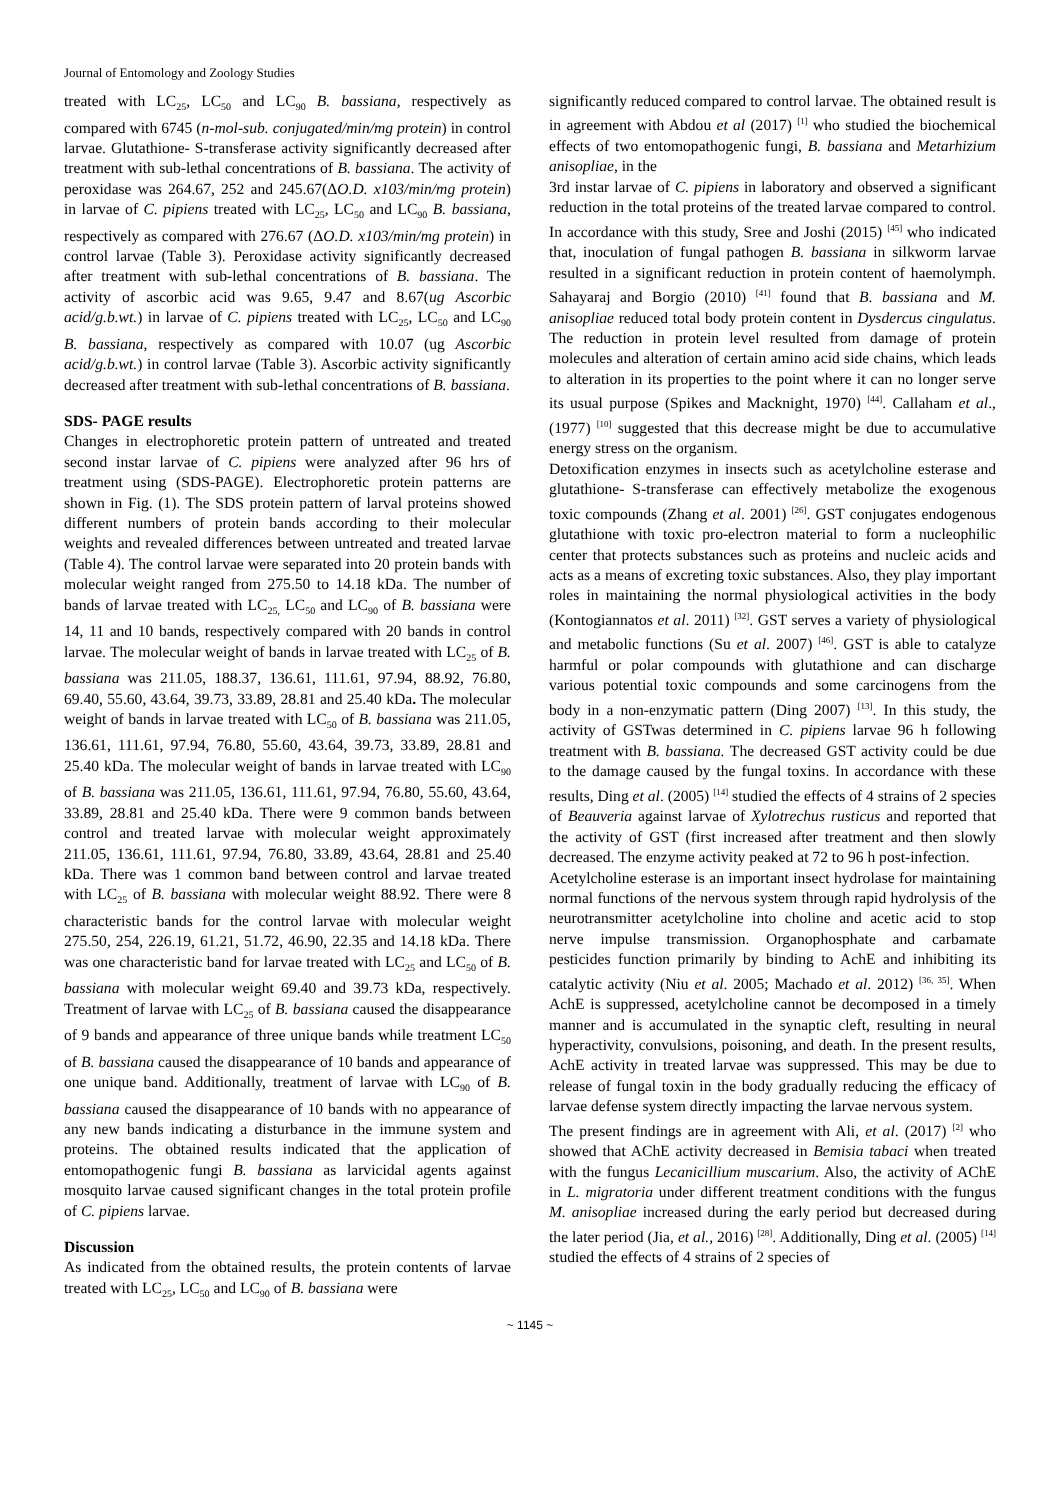Journal of Entomology and Zoology Studies
treated with LC<sub>25</sub>, LC<sub>50</sub> and LC<sub>90</sub> B. bassiana, respectively as compared with 6745 (n-mol-sub. conjugated/min/mg protein) in control larvae. Glutathione- S-transferase activity significantly decreased after treatment with sub-lethal concentrations of B. bassiana. The activity of peroxidase was 264.67, 252 and 245.67(ΔO.D. x103/min/mg protein) in larvae of C. pipiens treated with LC<sub>25</sub>, LC<sub>50</sub> and LC<sub>90</sub> B. bassiana, respectively as compared with 276.67 (ΔO.D. x103/min/mg protein) in control larvae (Table 3). Peroxidase activity significantly decreased after treatment with sub-lethal concentrations of B. bassiana. The activity of ascorbic acid was 9.65, 9.47 and 8.67(ug Ascorbic acid/g.b.wt.) in larvae of C. pipiens treated with LC<sub>25</sub>, LC<sub>50</sub> and LC<sub>90</sub> B. bassiana, respectively as compared with 10.07 (ug Ascorbic acid/g.b.wt.) in control larvae (Table 3). Ascorbic activity significantly decreased after treatment with sub-lethal concentrations of B. bassiana.
SDS- PAGE results
Changes in electrophoretic protein pattern of untreated and treated second instar larvae of C. pipiens were analyzed after 96 hrs of treatment using (SDS-PAGE). Electrophoretic protein patterns are shown in Fig. (1). The SDS protein pattern of larval proteins showed different numbers of protein bands according to their molecular weights and revealed differences between untreated and treated larvae (Table 4). The control larvae were separated into 20 protein bands with molecular weight ranged from 275.50 to 14.18 kDa. The number of bands of larvae treated with LC<sub>25,</sub> LC<sub>50</sub> and LC<sub>90</sub> of B. bassiana were 14, 11 and 10 bands, respectively compared with 20 bands in control larvae. The molecular weight of bands in larvae treated with LC<sub>25</sub> of B. bassiana was 211.05, 188.37, 136.61, 111.61, 97.94, 88.92, 76.80, 69.40, 55.60, 43.64, 39.73, 33.89, 28.81 and 25.40 kDa. The molecular weight of bands in larvae treated with LC<sub>50</sub> of B. bassiana was 211.05, 136.61, 111.61, 97.94, 76.80, 55.60, 43.64, 39.73, 33.89, 28.81 and 25.40 kDa. The molecular weight of bands in larvae treated with LC<sub>90</sub> of B. bassiana was 211.05, 136.61, 111.61, 97.94, 76.80, 55.60, 43.64, 33.89, 28.81 and 25.40 kDa. There were 9 common bands between control and treated larvae with molecular weight approximately 211.05, 136.61, 111.61, 97.94, 76.80, 33.89, 43.64, 28.81 and 25.40 kDa. There was 1 common band between control and larvae treated with LC<sub>25</sub> of B. bassiana with molecular weight 88.92. There were 8 characteristic bands for the control larvae with molecular weight 275.50, 254, 226.19, 61.21, 51.72, 46.90, 22.35 and 14.18 kDa. There was one characteristic band for larvae treated with LC<sub>25</sub> and LC<sub>50</sub> of B. bassiana with molecular weight 69.40 and 39.73 kDa, respectively. Treatment of larvae with LC<sub>25</sub> of B. bassiana caused the disappearance of 9 bands and appearance of three unique bands while treatment LC<sub>50</sub> of B. bassiana caused the disappearance of 10 bands and appearance of one unique band. Additionally, treatment of larvae with LC<sub>90</sub> of B. bassiana caused the disappearance of 10 bands with no appearance of any new bands indicating a disturbance in the immune system and proteins. The obtained results indicated that the application of entomopathogenic fungi B. bassiana as larvicidal agents against mosquito larvae caused significant changes in the total protein profile of C. pipiens larvae.
Discussion
As indicated from the obtained results, the protein contents of larvae treated with LC<sub>25</sub>, LC<sub>50</sub> and LC<sub>90</sub> of B. bassiana were
significantly reduced compared to control larvae. The obtained result is in agreement with Abdou et al (2017) <sup>[1]</sup> who studied the biochemical effects of two entomopathogenic fungi, B. bassiana and Metarhizium anisopliae, in the
3rd instar larvae of C. pipiens in laboratory and observed a significant reduction in the total proteins of the treated larvae compared to control. In accordance with this study, Sree and Joshi (2015) <sup>[45]</sup> who indicated that, inoculation of fungal pathogen B. bassiana in silkworm larvae resulted in a significant reduction in protein content of haemolymph. Sahayaraj and Borgio (2010) <sup>[41]</sup> found that B. bassiana and M. anisopliae reduced total body protein content in Dysdercus cingulatus. The reduction in protein level resulted from damage of protein molecules and alteration of certain amino acid side chains, which leads to alteration in its properties to the point where it can no longer serve its usual purpose (Spikes and Macknight, 1970) <sup>[44]</sup>. Callaham et al., (1977) <sup>[10]</sup> suggested that this decrease might be due to accumulative energy stress on the organism.
Detoxification enzymes in insects such as acetylcholine esterase and glutathione- S-transferase can effectively metabolize the exogenous toxic compounds (Zhang et al. 2001) <sup>[26]</sup>. GST conjugates endogenous glutathione with toxic pro-electron material to form a nucleophilic center that protects substances such as proteins and nucleic acids and acts as a means of excreting toxic substances. Also, they play important roles in maintaining the normal physiological activities in the body (Kontogiannatos et al. 2011) <sup>[32]</sup>. GST serves a variety of physiological and metabolic functions (Su et al. 2007) <sup>[46]</sup>. GST is able to catalyze harmful or polar compounds with glutathione and can discharge various potential toxic compounds and some carcinogens from the body in a non-enzymatic pattern (Ding 2007) <sup>[13]</sup>. In this study, the activity of GSTwas determined in C. pipiens larvae 96 h following treatment with B. bassiana. The decreased GST activity could be due to the damage caused by the fungal toxins. In accordance with these results, Ding et al. (2005) <sup>[14]</sup> studied the effects of 4 strains of 2 species of Beauveria against larvae of Xylotrechus rusticus and reported that the activity of GST (first increased after treatment and then slowly decreased. The enzyme activity peaked at 72 to 96 h post-infection.
Acetylcholine esterase is an important insect hydrolase for maintaining normal functions of the nervous system through rapid hydrolysis of the neurotransmitter acetylcholine into choline and acetic acid to stop nerve impulse transmission. Organophosphate and carbamate pesticides function primarily by binding to AchE and inhibiting its catalytic activity (Niu et al. 2005; Machado et al. 2012) <sup>[36, 35]</sup>. When AchE is suppressed, acetylcholine cannot be decomposed in a timely manner and is accumulated in the synaptic cleft, resulting in neural hyperactivity, convulsions, poisoning, and death. In the present results, AchE activity in treated larvae was suppressed. This may be due to release of fungal toxin in the body gradually reducing the efficacy of larvae defense system directly impacting the larvae nervous system.
The present findings are in agreement with Ali, et al. (2017) <sup>[2]</sup> who showed that AChE activity decreased in Bemisia tabaci when treated with the fungus Lecanicillium muscarium. Also, the activity of AChE in L. migratoria under different treatment conditions with the fungus M. anisopliae increased during the early period but decreased during the later period (Jia, et al., 2016) <sup>[28]</sup>. Additionally, Ding et al. (2005) <sup>[14]</sup> studied the effects of 4 strains of 2 species of
~ 1145 ~